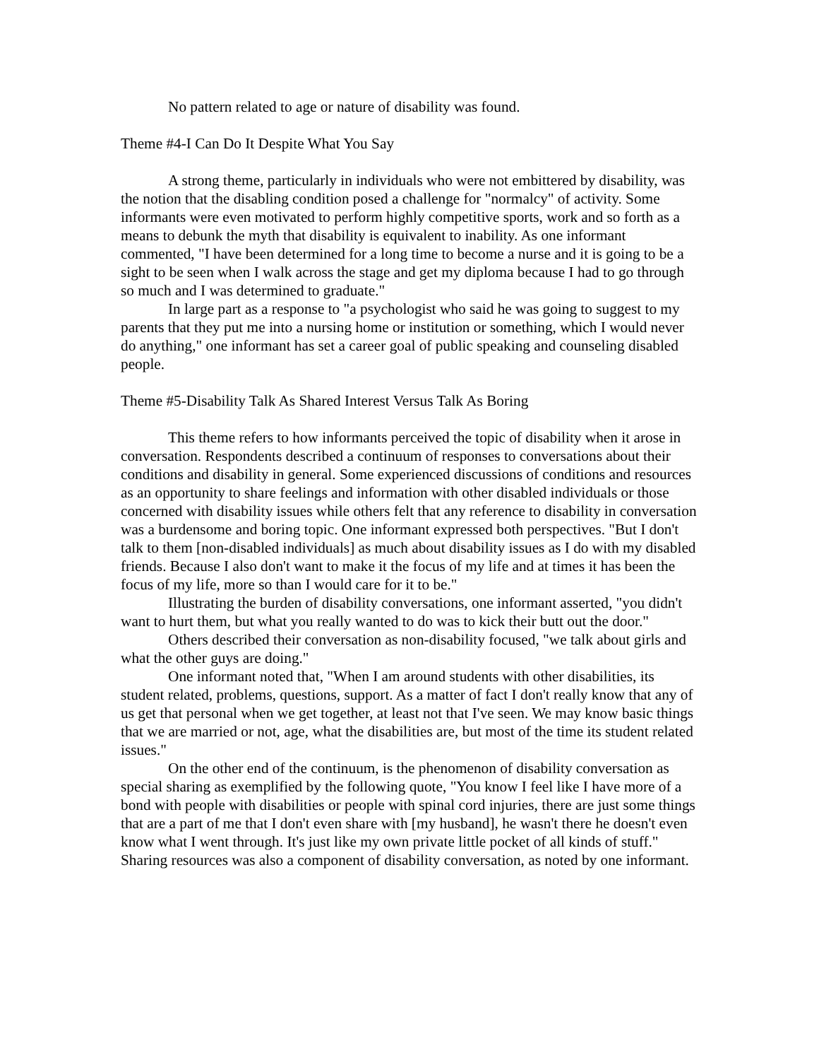No pattern related to age or nature of disability was found.
Theme #4-I Can Do It Despite What You Say
A strong theme, particularly in individuals who were not embittered by disability, was the notion that the disabling condition posed a challenge for "normalcy" of activity. Some informants were even motivated to perform highly competitive sports, work and so forth as a means to debunk the myth that disability is equivalent to inability. As one informant commented, "I have been determined for a long time to become a nurse and it is going to be a sight to be seen when I walk across the stage and get my diploma because I had to go through so much and I was determined to graduate."
In large part as a response to "a psychologist who said he was going to suggest to my parents that they put me into a nursing home or institution or something, which I would never do anything," one informant has set a career goal of public speaking and counseling disabled people.
Theme #5-Disability Talk As Shared Interest Versus Talk As Boring
This theme refers to how informants perceived the topic of disability when it arose in conversation. Respondents described a continuum of responses to conversations about their conditions and disability in general. Some experienced discussions of conditions and resources as an opportunity to share feelings and information with other disabled individuals or those concerned with disability issues while others felt that any reference to disability in conversation was a burdensome and boring topic. One informant expressed both perspectives. "But I don't talk to them [non-disabled individuals] as much about disability issues as I do with my disabled friends. Because I also don't want to make it the focus of my life and at times it has been the focus of my life, more so than I would care for it to be."
Illustrating the burden of disability conversations, one informant asserted, "you didn't want to hurt them, but what you really wanted to do was to kick their butt out the door."
Others described their conversation as non-disability focused, "we talk about girls and what the other guys are doing."
One informant noted that, "When I am around students with other disabilities, its student related, problems, questions, support. As a matter of fact I don't really know that any of us get that personal when we get together, at least not that I've seen. We may know basic things that we are married or not, age, what the disabilities are, but most of the time its student related issues."
On the other end of the continuum, is the phenomenon of disability conversation as special sharing as exemplified by the following quote, "You know I feel like I have more of a bond with people with disabilities or people with spinal cord injuries, there are just some things that are a part of me that I don't even share with [my husband], he wasn't there he doesn't even know what I went through. It's just like my own private little pocket of all kinds of stuff."
Sharing resources was also a component of disability conversation, as noted by one informant.